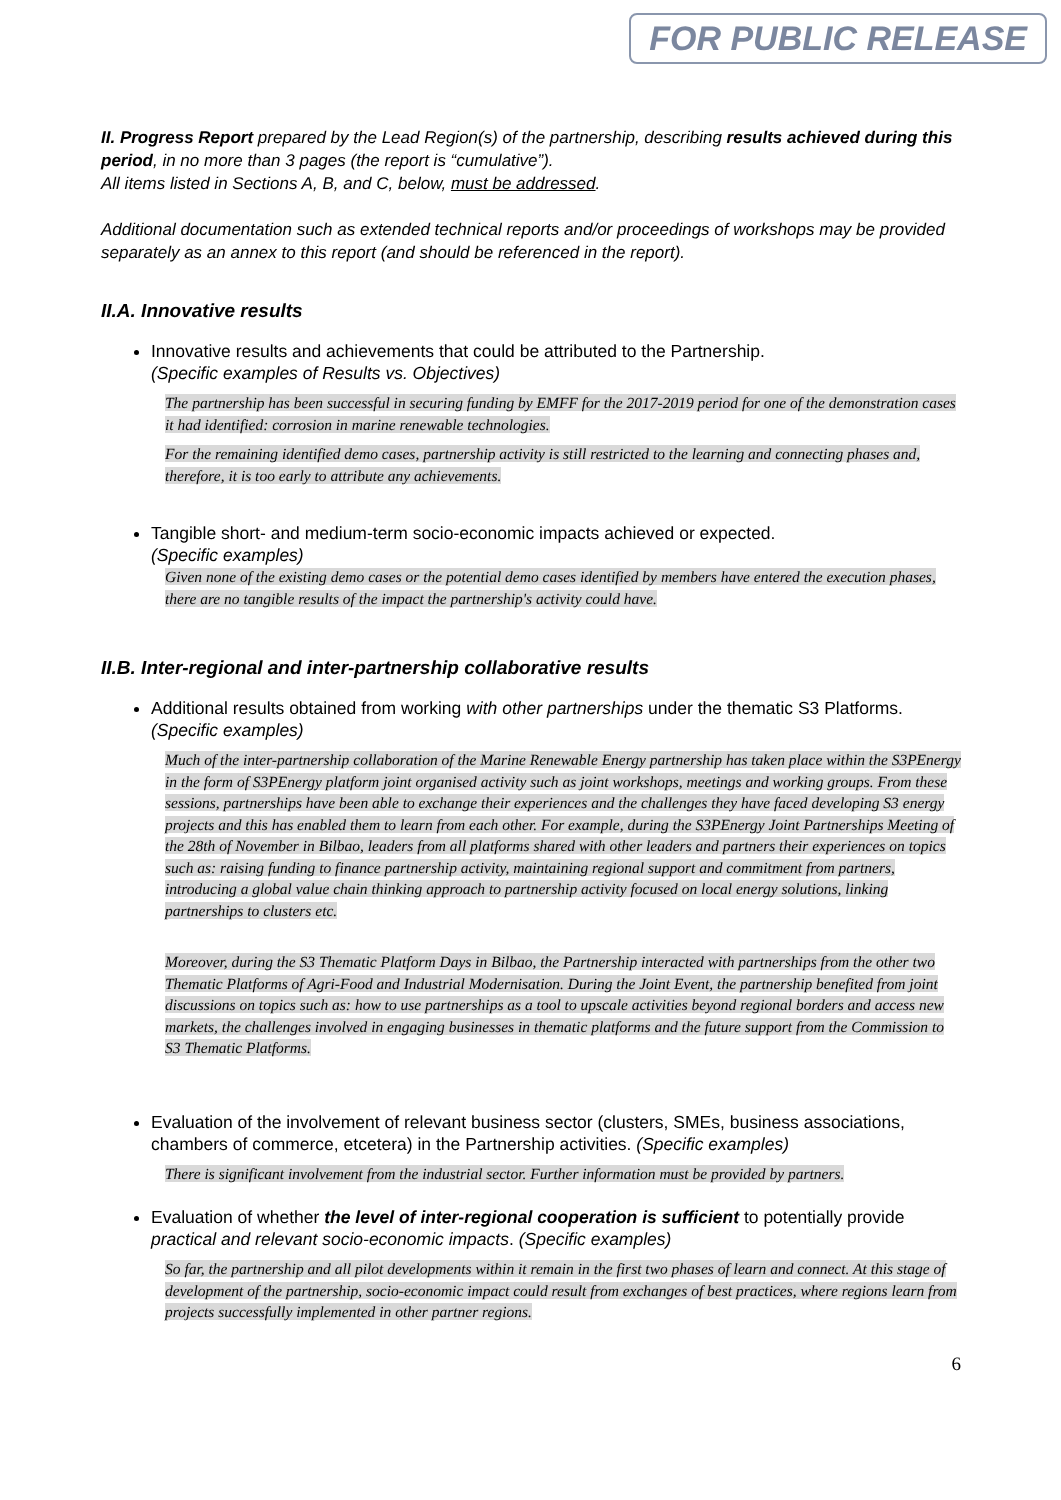FOR PUBLIC RELEASE
II. Progress Report prepared by the Lead Region(s) of the partnership, describing results achieved during this period, in no more than 3 pages (the report is “cumulative”).
All items listed in Sections A, B, and C, below, must be addressed.
Additional documentation such as extended technical reports and/or proceedings of workshops may be provided separately as an annex to this report (and should be referenced in the report).
II.A. Innovative results
Innovative results and achievements that could be attributed to the Partnership.
(Specific examples of Results vs. Objectives)
The partnership has been successful in securing funding by EMFF for the 2017-2019 period for one of the demonstration cases it had identified: corrosion in marine renewable technologies.
For the remaining identified demo cases, partnership activity is still restricted to the learning and connecting phases and, therefore, it is too early to attribute any achievements.
Tangible short- and medium-term socio-economic impacts achieved or expected.
(Specific examples)
Given none of the existing demo cases or the potential demo cases identified by members have entered the execution phases, there are no tangible results of the impact the partnership's activity could have.
II.B. Inter-regional and inter-partnership collaborative results
Additional results obtained from working with other partnerships under the thematic S3 Platforms. (Specific examples)
Much of the inter-partnership collaboration of the Marine Renewable Energy partnership has taken place within the S3PEnergy in the form of S3PEnergy platform joint organised activity such as joint workshops, meetings and working groups. From these sessions, partnerships have been able to exchange their experiences and the challenges they have faced developing S3 energy projects and this has enabled them to learn from each other. For example, during the S3PEnergy Joint Partnerships Meeting of the 28th of November in Bilbao, leaders from all platforms shared with other leaders and partners their experiences on topics such as: raising funding to finance partnership activity, maintaining regional support and commitment from partners, introducing a global value chain thinking approach to partnership activity focused on local energy solutions, linking partnerships to clusters etc.
Moreover, during the S3 Thematic Platform Days in Bilbao, the Partnership interacted with partnerships from the other two Thematic Platforms of Agri-Food and Industrial Modernisation. During the Joint Event, the partnership benefited from joint discussions on topics such as: how to use partnerships as a tool to upscale activities beyond regional borders and access new markets, the challenges involved in engaging businesses in thematic platforms and the future support from the Commission to S3 Thematic Platforms.
Evaluation of the involvement of relevant business sector (clusters, SMEs, business associations, chambers of commerce, etcetera) in the Partnership activities. (Specific examples)
There is significant involvement from the industrial sector. Further information must be provided by partners.
Evaluation of whether the level of inter-regional cooperation is sufficient to potentially provide practical and relevant socio-economic impacts. (Specific examples)
So far, the partnership and all pilot developments within it remain in the first two phases of learn and connect. At this stage of development of the partnership, socio-economic impact could result from exchanges of best practices, where regions learn from projects successfully implemented in other partner regions.
6